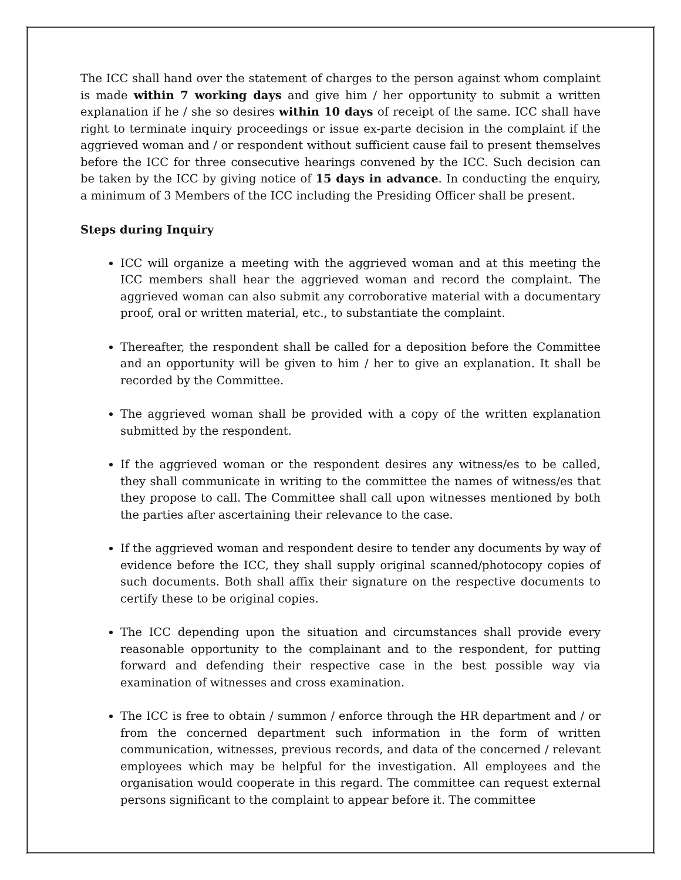The ICC shall hand over the statement of charges to the person against whom complaint is made within 7 working days and give him / her opportunity to submit a written explanation if he / she so desires within 10 days of receipt of the same. ICC shall have right to terminate inquiry proceedings or issue ex-parte decision in the complaint if the aggrieved woman and / or respondent without sufficient cause fail to present themselves before the ICC for three consecutive hearings convened by the ICC. Such decision can be taken by the ICC by giving notice of 15 days in advance. In conducting the enquiry, a minimum of 3 Members of the ICC including the Presiding Officer shall be present.
Steps during Inquiry
ICC will organize a meeting with the aggrieved woman and at this meeting the ICC members shall hear the aggrieved woman and record the complaint. The aggrieved woman can also submit any corroborative material with a documentary proof, oral or written material, etc., to substantiate the complaint.
Thereafter, the respondent shall be called for a deposition before the Committee and an opportunity will be given to him / her to give an explanation. It shall be recorded by the Committee.
The aggrieved woman shall be provided with a copy of the written explanation submitted by the respondent.
If the aggrieved woman or the respondent desires any witness/es to be called, they shall communicate in writing to the committee the names of witness/es that they propose to call. The Committee shall call upon witnesses mentioned by both the parties after ascertaining their relevance to the case.
If the aggrieved woman and respondent desire to tender any documents by way of evidence before the ICC, they shall supply original scanned/photocopy copies of such documents. Both shall affix their signature on the respective documents to certify these to be original copies.
The ICC depending upon the situation and circumstances shall provide every reasonable opportunity to the complainant and to the respondent, for putting forward and defending their respective case in the best possible way via examination of witnesses and cross examination.
The ICC is free to obtain / summon / enforce through the HR department and / or from the concerned department such information in the form of written communication, witnesses, previous records, and data of the concerned / relevant employees which may be helpful for the investigation. All employees and the organisation would cooperate in this regard. The committee can request external persons significant to the complaint to appear before it. The committee